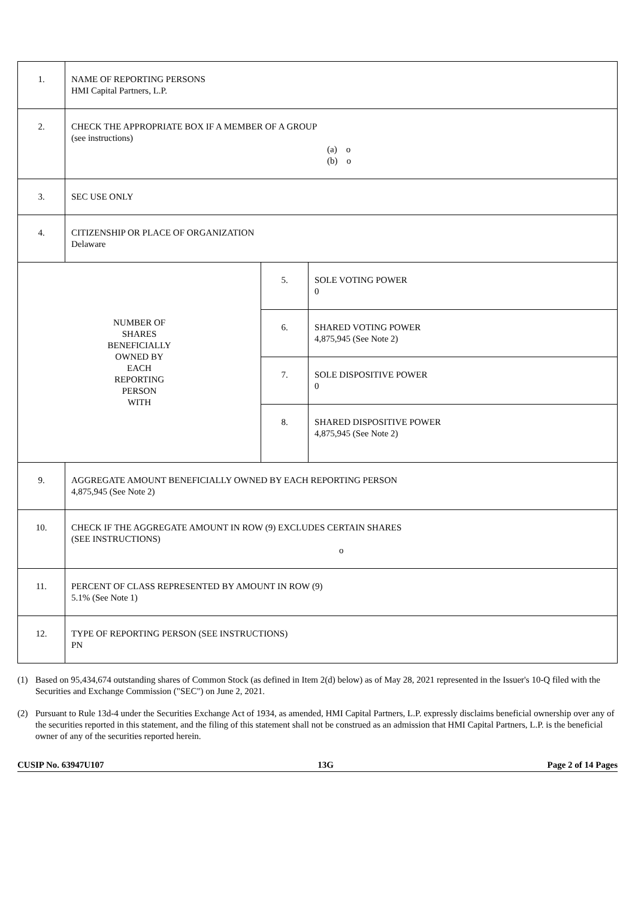| 1. | NAME OF REPORTING PERSONS HMI Capital Partners, L.P. | | |
| 2. | CHECK THE APPROPRIATE BOX IF A MEMBER OF A GROUP (see instructions) (a) o (b) o | | |
| 3. | SEC USE ONLY | | |
| 4. | CITIZENSHIP OR PLACE OF ORGANIZATION Delaware | | |
| NUMBER OF SHARES BENEFICIALLY OWNED BY EACH REPORTING PERSON WITH | | 5. | SOLE VOTING POWER 0 |
| | | 6. | SHARED VOTING POWER 4,875,945 (See Note 2) |
| | | 7. | SOLE DISPOSITIVE POWER 0 |
| | | 8. | SHARED DISPOSITIVE POWER 4,875,945 (See Note 2) |
| 9. | AGGREGATE AMOUNT BENEFICIALLY OWNED BY EACH REPORTING PERSON 4,875,945 (See Note 2) | | |
| 10. | CHECK IF THE AGGREGATE AMOUNT IN ROW (9) EXCLUDES CERTAIN SHARES (SEE INSTRUCTIONS) o | | |
| 11. | PERCENT OF CLASS REPRESENTED BY AMOUNT IN ROW (9) 5.1% (See Note 1) | | |
| 12. | TYPE OF REPORTING PERSON (SEE INSTRUCTIONS) PN | | |
(1) Based on 95,434,674 outstanding shares of Common Stock (as defined in Item 2(d) below) as of May 28, 2021 represented in the Issuer's 10-Q filed with the Securities and Exchange Commission ("SEC") on June 2, 2021.
(2) Pursuant to Rule 13d-4 under the Securities Exchange Act of 1934, as amended, HMI Capital Partners, L.P. expressly disclaims beneficial ownership over any of the securities reported in this statement, and the filing of this statement shall not be construed as an admission that HMI Capital Partners, L.P. is the beneficial owner of any of the securities reported herein.
CUSIP No. 63947U107 13G Page 2 of 14 Pages